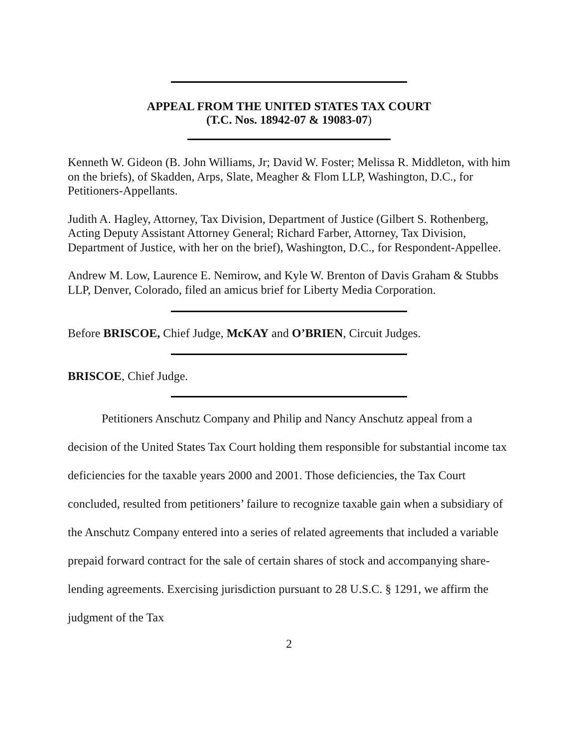APPEAL FROM THE UNITED STATES TAX COURT
(T.C. Nos. 18942-07 & 19083-07)
Kenneth W. Gideon (B. John Williams, Jr; David W. Foster; Melissa R. Middleton, with him on the briefs), of Skadden, Arps, Slate, Meagher & Flom LLP, Washington, D.C., for Petitioners-Appellants.
Judith A. Hagley, Attorney, Tax Division, Department of Justice (Gilbert S. Rothenberg, Acting Deputy Assistant Attorney General; Richard Farber, Attorney, Tax Division, Department of Justice, with her on the brief), Washington, D.C., for Respondent-Appellee.
Andrew M. Low, Laurence E. Nemirow, and Kyle W. Brenton of Davis Graham & Stubbs LLP, Denver, Colorado, filed an amicus brief for Liberty Media Corporation.
Before BRISCOE, Chief Judge, McKAY and O’BRIEN, Circuit Judges.
BRISCOE, Chief Judge.
Petitioners Anschutz Company and Philip and Nancy Anschutz appeal from a decision of the United States Tax Court holding them responsible for substantial income tax deficiencies for the taxable years 2000 and 2001. Those deficiencies, the Tax Court concluded, resulted from petitioners’ failure to recognize taxable gain when a subsidiary of the Anschutz Company entered into a series of related agreements that included a variable prepaid forward contract for the sale of certain shares of stock and accompanying share-lending agreements. Exercising jurisdiction pursuant to 28 U.S.C. § 1291, we affirm the judgment of the Tax
2